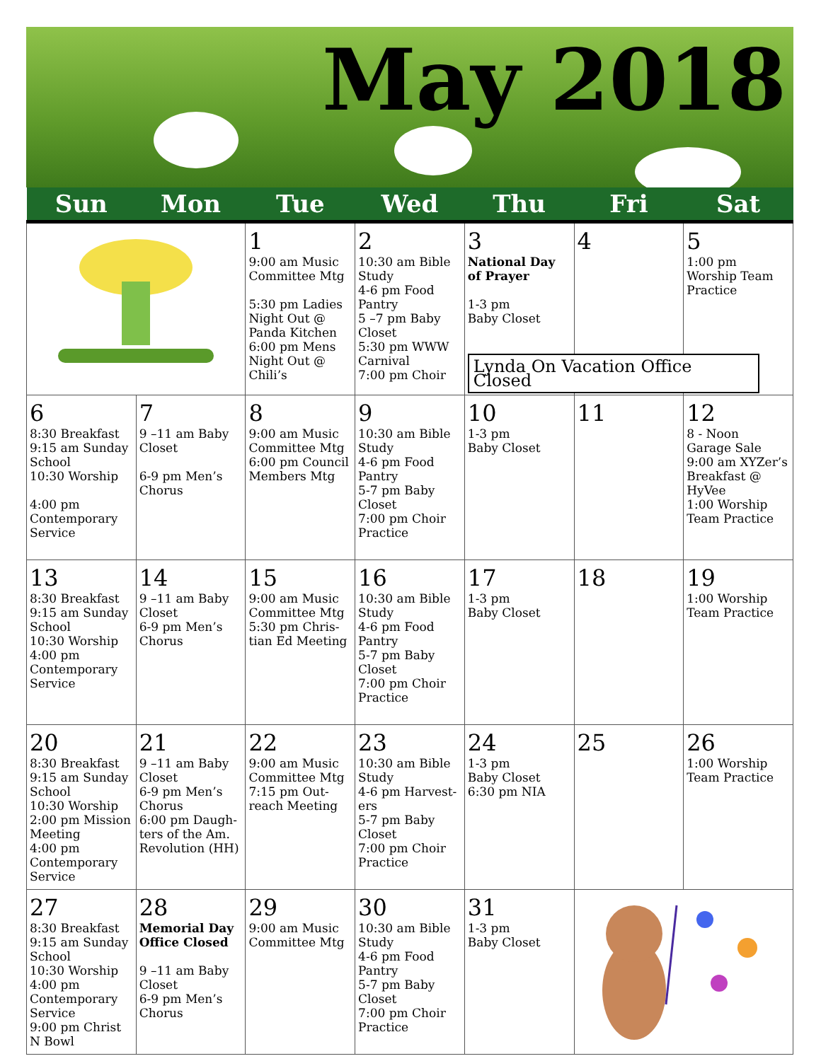May 2018
| Sun | Mon | Tue | Wed | Thu | Fri | Sat |
| --- | --- | --- | --- | --- | --- | --- |
| | | 1 9:00 am Music Committee Mtg 5:30 pm Ladies Night Out @ Panda Kitchen 6:00 pm Mens Night Out @ Chili’s | 2 10:30 am Bible Study 4-6 pm Food Pantry 5 –7 pm Baby Closet 5:30 pm WWW Carnival 7:00 pm Choir | 3 National Day of Prayer 1-3 pm Baby Closet Lynda On Vacation Office Closed | 4 | 5 1:00 pm Worship Team Practice |
| 6 8:30 Breakfast 9:15 am Sunday School 10:30 Worship 4:00 pm Contemporary Service | 7 9 –11 am Baby Closet 6-9 pm Men’s Chorus | 8 9:00 am Music Committee Mtg 6:00 pm Council Members Mtg | 9 10:30 am Bible Study 4-6 pm Food Pantry 5-7 pm Baby Closet 7:00 pm Choir Practice | 10 1-3 pm Baby Closet | 11 | 12 8 - Noon Garage Sale 9:00 am XYZer’s Breakfast @ HyVee 1:00 Worship Team Practice |
| 13 8:30 Breakfast 9:15 am Sunday School 10:30 Worship 4:00 pm Contemporary Service | 14 9 –11 am Baby Closet 6-9 pm Men’s Chorus | 15 9:00 am Music Committee Mtg 5:30 pm Chris-tian Ed Meeting | 16 10:30 am Bible Study 4-6 pm Food Pantry 5-7 pm Baby Closet 7:00 pm Choir Practice | 17 1-3 pm Baby Closet | 18 | 19 1:00 Worship Team Practice |
| 20 8:30 Breakfast 9:15 am Sunday School 10:30 Worship 2:00 pm Mission Meeting 4:00 pm Contemporary Service | 21 9 –11 am Baby Closet 6-9 pm Men’s Chorus 6:00 pm Daugh-ters of the Am. Revolution (HH) | 22 9:00 am Music Committee Mtg 7:15 pm Out-reach Meeting | 23 10:30 am Bible Study 4-6 pm Harvest-ers 5-7 pm Baby Closet 7:00 pm Choir Practice | 24 1-3 pm Baby Closet 6:30 pm NIA | 25 | 26 1:00 Worship Team Practice |
| 27 8:30 Breakfast 9:15 am Sunday School 10:30 Worship 4:00 pm Contemporary Service 9:00 pm Christ N Bowl | 28 Memorial Day Office Closed 9 –11 am Baby Closet 6-9 pm Men’s Chorus | 29 9:00 am Music Committee Mtg | 30 10:30 am Bible Study 4-6 pm Food Pantry 5-7 pm Baby Closet 7:00 pm Choir Practice | 31 1-3 pm Baby Closet | | |